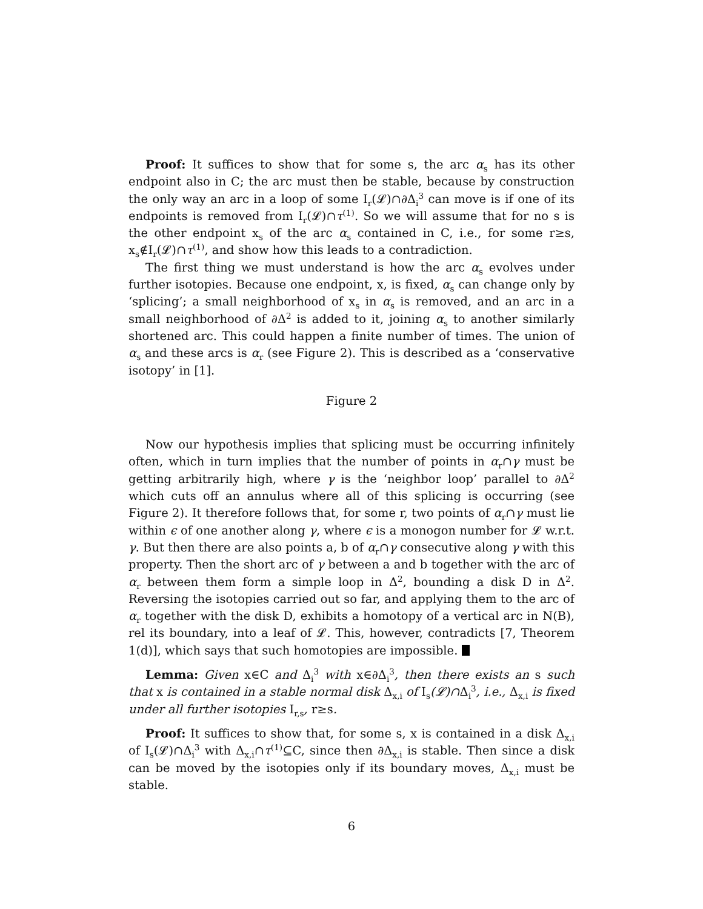Proof: It suffices to show that for some s, the arc α<sub>s</sub> has its other endpoint also in C; the arc must then be stable, because by construction the only way an arc in a loop of some I<sub>r</sub>(𝓛)∩∂Δ<sub>i</sub><sup>3</sup> can move is if one of its endpoints is removed from I<sub>r</sub>(𝓛)∩τ<sup>(1)</sup>. So we will assume that for no s is the other endpoint x<sub>s</sub> of the arc α<sub>s</sub> contained in C, i.e., for some r≥s, x<sub>s</sub>∉I<sub>r</sub>(𝓛)∩τ<sup>(1)</sup>, and show how this leads to a contradiction.
The first thing we must understand is how the arc α<sub>s</sub> evolves under further isotopies. Because one endpoint, x, is fixed, α<sub>s</sub> can change only by ‘splicing’; a small neighborhood of x<sub>s</sub> in α<sub>s</sub> is removed, and an arc in a small neighborhood of ∂Δ<sup>2</sup> is added to it, joining α<sub>s</sub> to another similarly shortened arc. This could happen a finite number of times. The union of α<sub>s</sub> and these arcs is α<sub>r</sub> (see Figure 2). This is described as a ‘conservative isotopy’ in [1].
Figure 2
Now our hypothesis implies that splicing must be occurring infinitely often, which in turn implies that the number of points in α<sub>r</sub>∩γ must be getting arbitrarily high, where γ is the ‘neighbor loop’ parallel to ∂Δ<sup>2</sup> which cuts off an annulus where all of this splicing is occurring (see Figure 2). It therefore follows that, for some r, two points of α<sub>r</sub>∩γ must lie within ϵ of one another along γ, where ϵ is a monogon number for 𝓛 w.r.t. γ. But then there are also points a, b of α<sub>r</sub>∩γ consecutive along γ with this property. Then the short arc of γ between a and b together with the arc of α<sub>r</sub> between them form a simple loop in Δ<sup>2</sup>, bounding a disk D in Δ<sup>2</sup>. Reversing the isotopies carried out so far, and applying them to the arc of α<sub>r</sub> together with the disk D, exhibits a homotopy of a vertical arc in N(B), rel its boundary, into a leaf of 𝓛. This, however, contradicts [7, Theorem 1(d)], which says that such homotopies are impossible.
Lemma: Given x∈C and Δ<sub>i</sub><sup>3</sup> with x∈∂Δ<sub>i</sub><sup>3</sup>, then there exists an s such that x is contained in a stable normal disk Δ<sub>x,i</sub> of I<sub>s</sub>(𝓛)∩Δ<sub>i</sub><sup>3</sup>, i.e., Δ<sub>x,i</sub> is fixed under all further isotopies I<sub>r,s</sub>, r≥s.
Proof: It suffices to show that, for some s, x is contained in a disk Δ<sub>x,i</sub> of I<sub>s</sub>(𝓛)∩Δ<sub>i</sub><sup>3</sup> with Δ<sub>x,i</sub>∩τ<sup>(1)</sup>⊆C, since then ∂Δ<sub>x,i</sub> is stable. Then since a disk can be moved by the isotopies only if its boundary moves, Δ<sub>x,i</sub> must be stable.
6